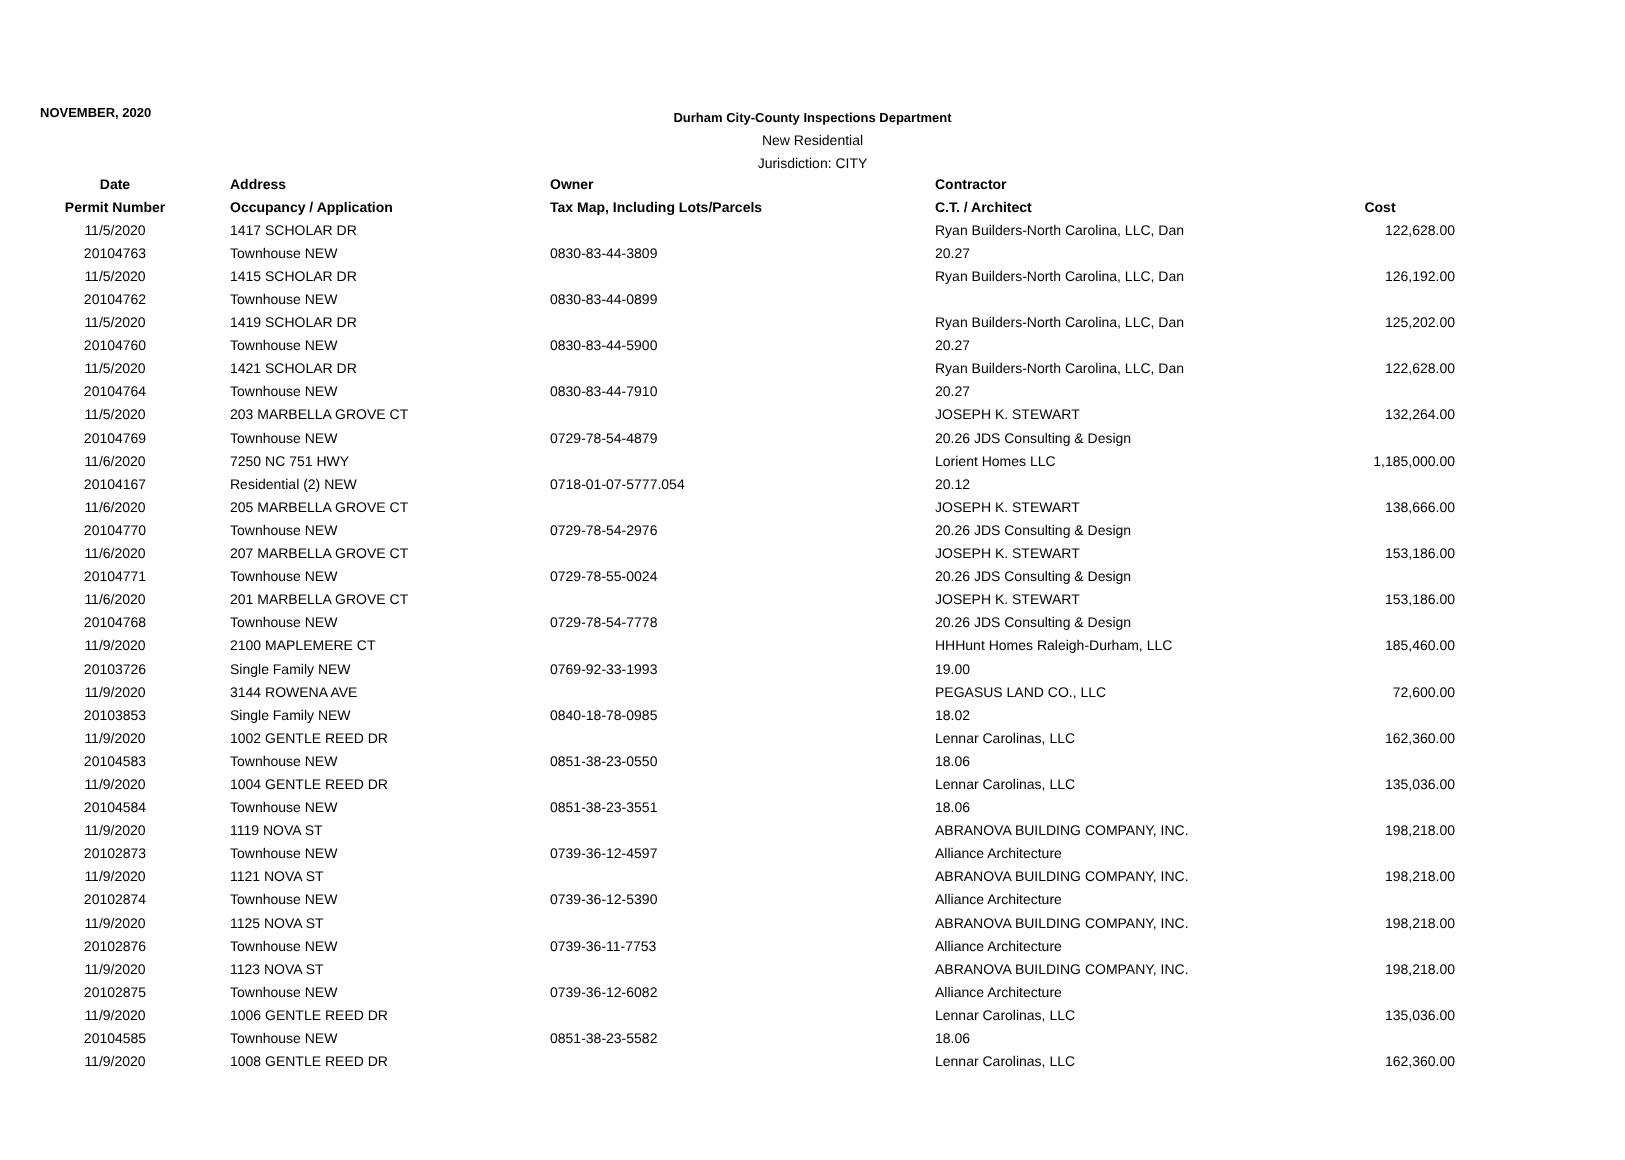NOVEMBER, 2020
Durham City-County Inspections Department
New Residential
Jurisdiction: CITY
| Date | Address | Owner | Contractor | |
| --- | --- | --- | --- | --- |
| Permit Number | Occupancy / Application | Tax Map, Including Lots/Parcels | C.T. / Architect | Cost |
| 11/5/2020 | 1417 SCHOLAR DR | | Ryan Builders-North Carolina, LLC, Dan | 122,628.00 |
| 20104763 | Townhouse NEW | 0830-83-44-3809 | 20.27 | |
| 11/5/2020 | 1415 SCHOLAR DR | | Ryan Builders-North Carolina, LLC, Dan | 126,192.00 |
| 20104762 | Townhouse NEW | 0830-83-44-0899 | | |
| 11/5/2020 | 1419 SCHOLAR DR | | Ryan Builders-North Carolina, LLC, Dan | 125,202.00 |
| 20104760 | Townhouse NEW | 0830-83-44-5900 | 20.27 | |
| 11/5/2020 | 1421 SCHOLAR DR | | Ryan Builders-North Carolina, LLC, Dan | 122,628.00 |
| 20104764 | Townhouse NEW | 0830-83-44-7910 | 20.27 | |
| 11/5/2020 | 203 MARBELLA GROVE CT | | JOSEPH K. STEWART | 132,264.00 |
| 20104769 | Townhouse NEW | 0729-78-54-4879 | 20.26 JDS Consulting & Design | |
| 11/6/2020 | 7250 NC 751 HWY | | Lorient Homes LLC | 1,185,000.00 |
| 20104167 | Residential (2) NEW | 0718-01-07-5777.054 | 20.12 | |
| 11/6/2020 | 205 MARBELLA GROVE CT | | JOSEPH K. STEWART | 138,666.00 |
| 20104770 | Townhouse NEW | 0729-78-54-2976 | 20.26 JDS Consulting & Design | |
| 11/6/2020 | 207 MARBELLA GROVE CT | | JOSEPH K. STEWART | 153,186.00 |
| 20104771 | Townhouse NEW | 0729-78-55-0024 | 20.26 JDS Consulting & Design | |
| 11/6/2020 | 201 MARBELLA GROVE CT | | JOSEPH K. STEWART | 153,186.00 |
| 20104768 | Townhouse NEW | 0729-78-54-7778 | 20.26 JDS Consulting & Design | |
| 11/9/2020 | 2100 MAPLEMERE CT | | HHHunt Homes Raleigh-Durham, LLC | 185,460.00 |
| 20103726 | Single Family NEW | 0769-92-33-1993 | 19.00 | |
| 11/9/2020 | 3144 ROWENA AVE | | PEGASUS LAND CO., LLC | 72,600.00 |
| 20103853 | Single Family NEW | 0840-18-78-0985 | 18.02 | |
| 11/9/2020 | 1002 GENTLE REED DR | | Lennar Carolinas, LLC | 162,360.00 |
| 20104583 | Townhouse NEW | 0851-38-23-0550 | 18.06 | |
| 11/9/2020 | 1004 GENTLE REED DR | | Lennar Carolinas, LLC | 135,036.00 |
| 20104584 | Townhouse NEW | 0851-38-23-3551 | 18.06 | |
| 11/9/2020 | 1119 NOVA ST | | ABRANOVA BUILDING COMPANY, INC. | 198,218.00 |
| 20102873 | Townhouse NEW | 0739-36-12-4597 | Alliance Architecture | |
| 11/9/2020 | 1121 NOVA ST | | ABRANOVA BUILDING COMPANY, INC. | 198,218.00 |
| 20102874 | Townhouse NEW | 0739-36-12-5390 | Alliance Architecture | |
| 11/9/2020 | 1125 NOVA ST | | ABRANOVA BUILDING COMPANY, INC. | 198,218.00 |
| 20102876 | Townhouse NEW | 0739-36-11-7753 | Alliance Architecture | |
| 11/9/2020 | 1123 NOVA ST | | ABRANOVA BUILDING COMPANY, INC. | 198,218.00 |
| 20102875 | Townhouse NEW | 0739-36-12-6082 | Alliance Architecture | |
| 11/9/2020 | 1006 GENTLE REED DR | | Lennar Carolinas, LLC | 135,036.00 |
| 20104585 | Townhouse NEW | 0851-38-23-5582 | 18.06 | |
| 11/9/2020 | 1008 GENTLE REED DR | | Lennar Carolinas, LLC | 162,360.00 |